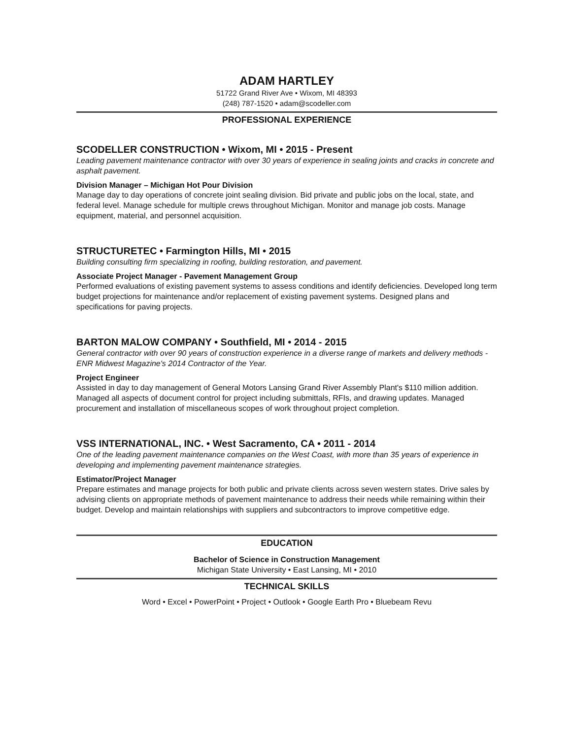ADAM HARTLEY
51722 Grand River Ave • Wixom, MI 48393
(248) 787-1520 • adam@scodeller.com
PROFESSIONAL EXPERIENCE
SCODELLER CONSTRUCTION • Wixom, MI • 2015 - Present
Leading pavement maintenance contractor with over 30 years of experience in sealing joints and cracks in concrete and asphalt pavement.
Division Manager – Michigan Hot Pour Division
Manage day to day operations of concrete joint sealing division. Bid private and public jobs on the local, state, and federal level. Manage schedule for multiple crews throughout Michigan. Monitor and manage job costs. Manage equipment, material, and personnel acquisition.
STRUCTURETEC • Farmington Hills, MI • 2015
Building consulting firm specializing in roofing, building restoration, and pavement.
Associate Project Manager - Pavement Management Group
Performed evaluations of existing pavement systems to assess conditions and identify deficiencies. Developed long term budget projections for maintenance and/or replacement of existing pavement systems. Designed plans and specifications for paving projects.
BARTON MALOW COMPANY • Southfield, MI • 2014 - 2015
General contractor with over 90 years of construction experience in a diverse range of markets and delivery methods - ENR Midwest Magazine's 2014 Contractor of the Year.
Project Engineer
Assisted in day to day management of General Motors Lansing Grand River Assembly Plant's $110 million addition. Managed all aspects of document control for project including submittals, RFIs, and drawing updates. Managed procurement and installation of miscellaneous scopes of work throughout project completion.
VSS INTERNATIONAL, INC. • West Sacramento, CA • 2011 - 2014
One of the leading pavement maintenance companies on the West Coast, with more than 35 years of experience in developing and implementing pavement maintenance strategies.
Estimator/Project Manager
Prepare estimates and manage projects for both public and private clients across seven western states. Drive sales by advising clients on appropriate methods of pavement maintenance to address their needs while remaining within their budget. Develop and maintain relationships with suppliers and subcontractors to improve competitive edge.
EDUCATION
Bachelor of Science in Construction Management
Michigan State University • East Lansing, MI • 2010
TECHNICAL SKILLS
Word • Excel • PowerPoint • Project • Outlook • Google Earth Pro • Bluebeam Revu